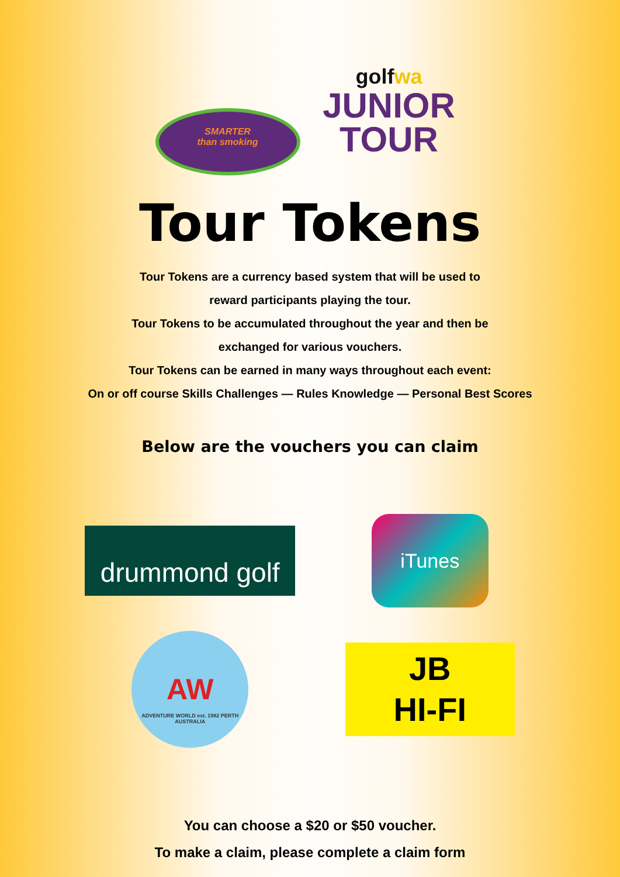SMARTER
than smoking
golfwa
JUNIOR
TOUR
Tour Tokens
Tour Tokens are a currency based system that will be used to
reward participants playing the tour.
Tour Tokens to be accumulated throughout the year and then be
exchanged for various vouchers.
Tour Tokens can be earned in many ways throughout each event:
On or off course Skills Challenges — Rules Knowledge — Personal Best Scores
Below are the vouchers you can claim
drummond golf
iTunes
AW
ADVENTURE WORLD est. 1982 PERTH AUSTRALIA
JB
HI-FI
You can choose a $20 or $50 voucher.
To make a claim, please complete a claim form